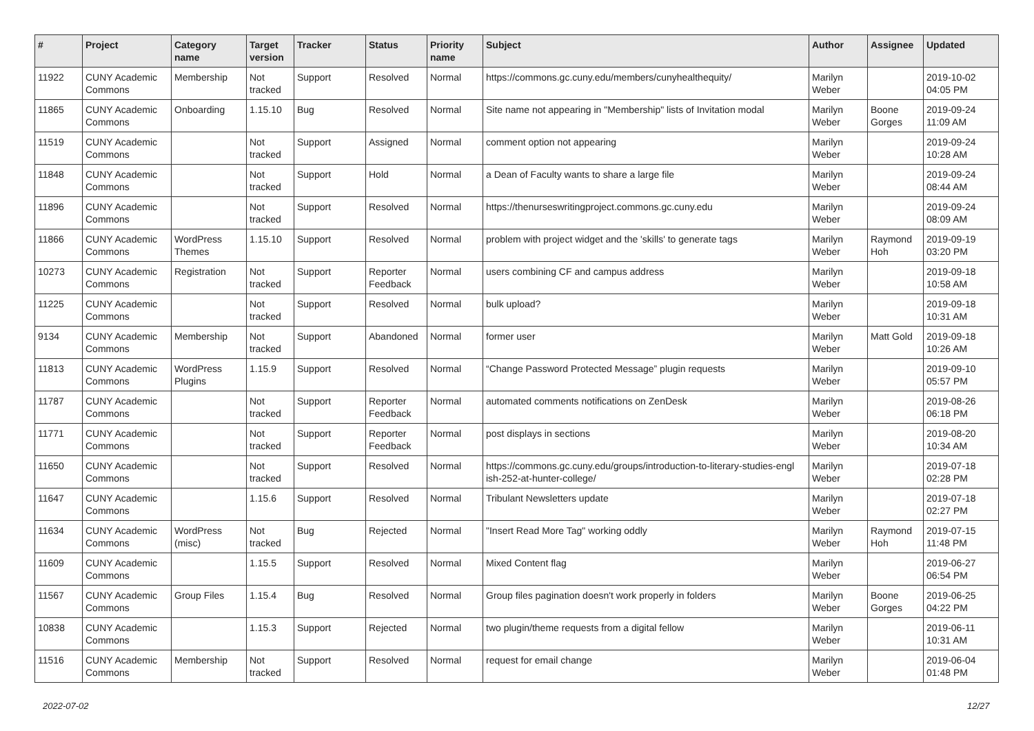| # | Project | Category name | Target version | Tracker | Status | Priority name | Subject | Author | Assignee | Updated |
| --- | --- | --- | --- | --- | --- | --- | --- | --- | --- | --- |
| 11922 | CUNY Academic Commons | Membership | Not tracked | Support | Resolved | Normal | https://commons.gc.cuny.edu/members/cunyhealthequity/ | Marilyn Weber | | 2019-10-02 04:05 PM |
| 11865 | CUNY Academic Commons | Onboarding | 1.15.10 | Bug | Resolved | Normal | Site name not appearing in "Membership" lists of Invitation modal | Marilyn Weber | Boone Gorges | 2019-09-24 11:09 AM |
| 11519 | CUNY Academic Commons | | Not tracked | Support | Assigned | Normal | comment option not appearing | Marilyn Weber | | 2019-09-24 10:28 AM |
| 11848 | CUNY Academic Commons | | Not tracked | Support | Hold | Normal | a Dean of Faculty wants to share a large file | Marilyn Weber | | 2019-09-24 08:44 AM |
| 11896 | CUNY Academic Commons | | Not tracked | Support | Resolved | Normal | https://thenurseswritingproject.commons.gc.cuny.edu | Marilyn Weber | | 2019-09-24 08:09 AM |
| 11866 | CUNY Academic Commons | WordPress Themes | 1.15.10 | Support | Resolved | Normal | problem with project widget and the 'skills' to generate tags | Marilyn Weber | Raymond Hoh | 2019-09-19 03:20 PM |
| 10273 | CUNY Academic Commons | Registration | Not tracked | Support | Reporter Feedback | Normal | users combining CF and campus address | Marilyn Weber | | 2019-09-18 10:58 AM |
| 11225 | CUNY Academic Commons | | Not tracked | Support | Resolved | Normal | bulk upload? | Marilyn Weber | | 2019-09-18 10:31 AM |
| 9134 | CUNY Academic Commons | Membership | Not tracked | Support | Abandoned | Normal | former user | Marilyn Weber | Matt Gold | 2019-09-18 10:26 AM |
| 11813 | CUNY Academic Commons | WordPress Plugins | 1.15.9 | Support | Resolved | Normal | “Change Password Protected Message” plugin requests | Marilyn Weber | | 2019-09-10 05:57 PM |
| 11787 | CUNY Academic Commons | | Not tracked | Support | Reporter Feedback | Normal | automated comments notifications on ZenDesk | Marilyn Weber | | 2019-08-26 06:18 PM |
| 11771 | CUNY Academic Commons | | Not tracked | Support | Reporter Feedback | Normal | post displays in sections | Marilyn Weber | | 2019-08-20 10:34 AM |
| 11650 | CUNY Academic Commons | | Not tracked | Support | Resolved | Normal | https://commons.gc.cuny.edu/groups/introduction-to-literary-studies-engl ish-252-at-hunter-college/ | Marilyn Weber | | 2019-07-18 02:28 PM |
| 11647 | CUNY Academic Commons | | 1.15.6 | Support | Resolved | Normal | Tribulant Newsletters update | Marilyn Weber | | 2019-07-18 02:27 PM |
| 11634 | CUNY Academic Commons | WordPress (misc) | Not tracked | Bug | Rejected | Normal | "Insert Read More Tag" working oddly | Marilyn Weber | Raymond Hoh | 2019-07-15 11:48 PM |
| 11609 | CUNY Academic Commons | | 1.15.5 | Support | Resolved | Normal | Mixed Content flag | Marilyn Weber | | 2019-06-27 06:54 PM |
| 11567 | CUNY Academic Commons | Group Files | 1.15.4 | Bug | Resolved | Normal | Group files pagination doesn't work properly in folders | Marilyn Weber | Boone Gorges | 2019-06-25 04:22 PM |
| 10838 | CUNY Academic Commons | | 1.15.3 | Support | Rejected | Normal | two plugin/theme requests from a digital fellow | Marilyn Weber | | 2019-06-11 10:31 AM |
| 11516 | CUNY Academic Commons | Membership | Not tracked | Support | Resolved | Normal | request for email change | Marilyn Weber | | 2019-06-04 01:48 PM |
2022-07-02 12/27